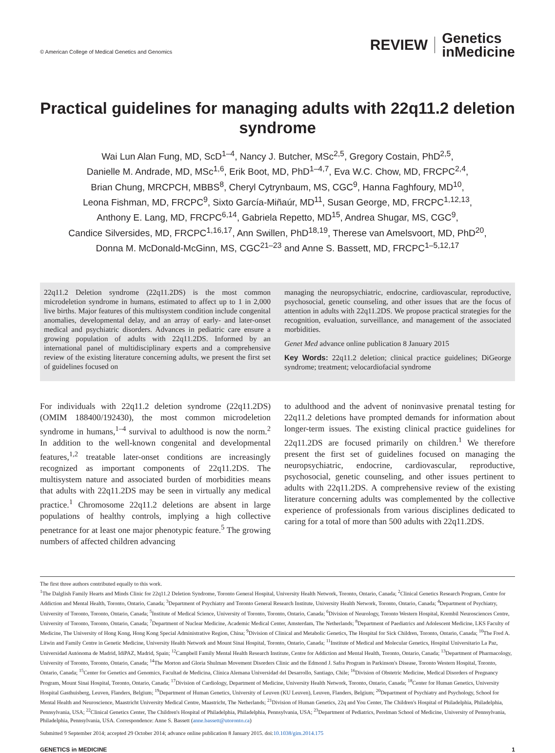© American College of Medical Genetics and Genomics
REVIEW Genetics
inMedicine
Practical guidelines for managing adults with 22q11.2 deletion syndrome
Wai Lun Alan Fung, MD, ScD<sup>1–4</sup>, Nancy J. Butcher, MSc<sup>2,5</sup>, Gregory Costain, PhD<sup>2,5</sup>,
Danielle M. Andrade, MD, MSc<sup>1,6</sup>, Erik Boot, MD, PhD<sup>1–4,7</sup>, Eva W.C. Chow, MD, FRCPC<sup>2,4</sup>,
Brian Chung, MRCPCH, MBBS<sup>8</sup>, Cheryl Cytrynbaum, MS, CGC<sup>9</sup>, Hanna Faghfoury, MD<sup>10</sup>,
Leona Fishman, MD, FRCPC<sup>9</sup>, Sixto García-Miñaúr, MD<sup>11</sup>, Susan George, MD, FRCPC<sup>1,12,13</sup>,
Anthony E. Lang, MD, FRCPC<sup>6,14</sup>, Gabriela Repetto, MD<sup>15</sup>, Andrea Shugar, MS, CGC<sup>9</sup>,
Candice Silversides, MD, FRCPC<sup>1,16,17</sup>, Ann Swillen, PhD<sup>18,19</sup>, Therese van Amelsvoort, MD, PhD<sup>20</sup>,
Donna M. McDonald-McGinn, MS, CGC<sup>21–23</sup> and Anne S. Bassett, MD, FRCPC<sup>1–5,12,17</sup>
22q11.2 Deletion syndrome (22q11.2DS) is the most common microdeletion syndrome in humans, estimated to affect up to 1 in 2,000 live births. Major features of this multisystem condition include congenital anomalies, developmental delay, and an array of early- and later-onset medical and psychiatric disorders. Advances in pediatric care ensure a growing population of adults with 22q11.2DS. Informed by an international panel of multidisciplinary experts and a comprehensive review of the existing literature concerning adults, we present the first set of guidelines focused on
managing the neuropsychiatric, endocrine, cardiovascular, reproductive, psychosocial, genetic counseling, and other issues that are the focus of attention in adults with 22q11.2DS. We propose practical strategies for the recognition, evaluation, surveillance, and management of the associated morbidities.
Genet Med advance online publication 8 January 2015
Key Words: 22q11.2 deletion; clinical practice guidelines; DiGeorge syndrome; treatment; velocardiofacial syndrome
For individuals with 22q11.2 deletion syndrome (22q11.2DS) (OMIM 188400/192430), the most common microdeletion syndrome in humans,<sup>1–4</sup> survival to adulthood is now the norm.<sup>2</sup> In addition to the well-known congenital and developmental features,<sup>1,2</sup> treatable later-onset conditions are increasingly recognized as important components of 22q11.2DS. The multisystem nature and associated burden of morbidities means that adults with 22q11.2DS may be seen in virtually any medical practice.<sup>1</sup> Chromosome 22q11.2 deletions are absent in large populations of healthy controls, implying a high collective penetrance for at least one major phenotypic feature.<sup>5</sup> The growing numbers of affected children advancing
to adulthood and the advent of noninvasive prenatal testing for 22q11.2 deletions have prompted demands for information about longer-term issues. The existing clinical practice guidelines for 22q11.2DS are focused primarily on children.<sup>1</sup> We therefore present the first set of guidelines focused on managing the neuropsychiatric, endocrine, cardiovascular, reproductive, psychosocial, genetic counseling, and other issues pertinent to adults with 22q11.2DS. A comprehensive review of the existing literature concerning adults was complemented by the collective experience of professionals from various disciplines dedicated to caring for a total of more than 500 adults with 22q11.2DS.
The first three authors contributed equally to this work.
<sup>1</sup> The Dalglish Family Hearts and Minds Clinic for 22q11.2 Deletion Syndrome, Toronto General Hospital, University Health Network, Toronto, Ontario, Canada; <sup>2</sup>Clinical Genetics Research Program, Centre for Addiction and Mental Health, Toronto, Ontario, Canada; <sup>3</sup>Department of Psychiatry and Toronto General Research Institute, University Health Network, Toronto, Ontario, Canada; <sup>4</sup>Department of Psychiatry, University of Toronto, Toronto, Ontario, Canada; <sup>5</sup>Institute of Medical Science, University of Toronto, Toronto, Ontario, Canada; <sup>6</sup>Division of Neurology, Toronto Western Hospital, Krembil Neurosciences Centre, University of Toronto, Toronto, Ontario, Canada; <sup>7</sup>Department of Nuclear Medicine, Academic Medical Center, Amsterdam, The Netherlands; <sup>8</sup>Department of Paediatrics and Adolescent Medicine, LKS Faculty of Medicine, The University of Hong Kong, Hong Kong Special Administrative Region, China; <sup>9</sup>Division of Clinical and Metabolic Genetics, The Hospital for Sick Children, Toronto, Ontario, Canada; <sup>10</sup>The Fred A. Litwin and Family Centre in Genetic Medicine, University Health Network and Mount Sinai Hospital, Toronto, Ontario, Canada; <sup>11</sup>Institute of Medical and Molecular Genetics, Hospital Universitario La Paz, Universidad Autónoma de Madrid, IdiPAZ, Madrid, Spain; <sup>12</sup>Campbell Family Mental Health Research Institute, Centre for Addiction and Mental Health, Toronto, Ontario, Canada; <sup>13</sup>Department of Pharmacology, University of Toronto, Toronto, Ontario, Canada; <sup>14</sup>The Morton and Gloria Shulman Movement Disorders Clinic and the Edmond J. Safra Program in Parkinson's Disease, Toronto Western Hospital, Toronto, Ontario, Canada; <sup>15</sup>Center for Genetics and Genomics, Facultad de Medicina, Clínica Alemana Universidad del Desarrollo, Santiago, Chile; <sup>16</sup>Division of Obstetric Medicine, Medical Disorders of Pregnancy Program, Mount Sinai Hospital, Toronto, Ontario, Canada; <sup>17</sup>Division of Cardiology, Department of Medicine, University Health Network, Toronto, Ontario, Canada; <sup>18</sup>Center for Human Genetics, University Hospital Gasthuisberg, Leuven, Flanders, Belgium; <sup>19</sup>Department of Human Genetics, University of Leuven (KU Leuven), Leuven, Flanders, Belgium; <sup>20</sup>Department of Psychiatry and Psychology, School for Mental Health and Neuroscience, Maastricht University Medical Centre, Maastricht, The Netherlands; <sup>21</sup>Division of Human Genetics, 22q and You Center, The Children's Hospital of Philadelphia, Philadelphia, Pennsylvania, USA; <sup>22</sup>Clinical Genetics Center, The Children's Hospital of Philadelphia, Philadelphia, Pennsylvania, USA; <sup>23</sup>Department of Pediatrics, Perelman School of Medicine, University of Pennsylvania, Philadelphia, Pennsylvania, USA. Correspondence: Anne S. Bassett (anne.bassett@utoronto.ca)
Submitted 9 September 2014; accepted 29 October 2014; advance online publication 8 January 2015. doi:10.1038/gim.2014.175
GENETICS in MEDICINE 1